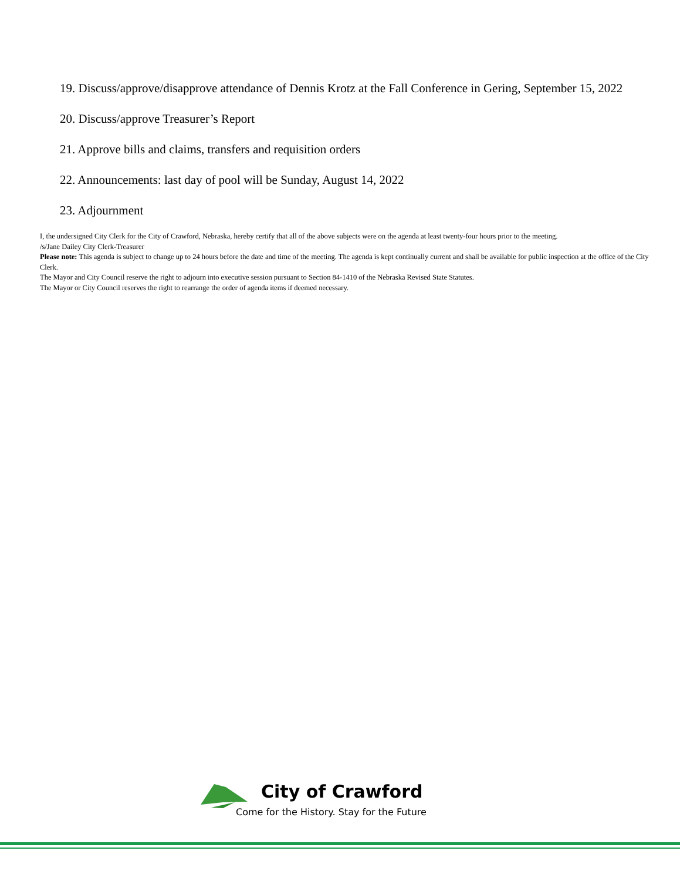19. Discuss/approve/disapprove attendance of Dennis Krotz at the Fall Conference in Gering, September 15, 2022
20. Discuss/approve Treasurer’s Report
21. Approve bills and claims, transfers and requisition orders
22. Announcements: last day of pool will be Sunday, August 14, 2022
23. Adjournment
I, the undersigned City Clerk for the City of Crawford, Nebraska, hereby certify that all of the above subjects were on the agenda at least twenty-four hours prior to the meeting.
/s/Jane Dailey City Clerk-Treasurer
Please note: This agenda is subject to change up to 24 hours before the date and time of the meeting. The agenda is kept continually current and shall be available for public inspection at the office of the City Clerk.
The Mayor and City Council reserve the right to adjourn into executive session pursuant to Section 84-1410 of the Nebraska Revised State Statutes.
The Mayor or City Council reserves the right to rearrange the order of agenda items if deemed necessary.
City of Crawford
Come for the History. Stay for the Future